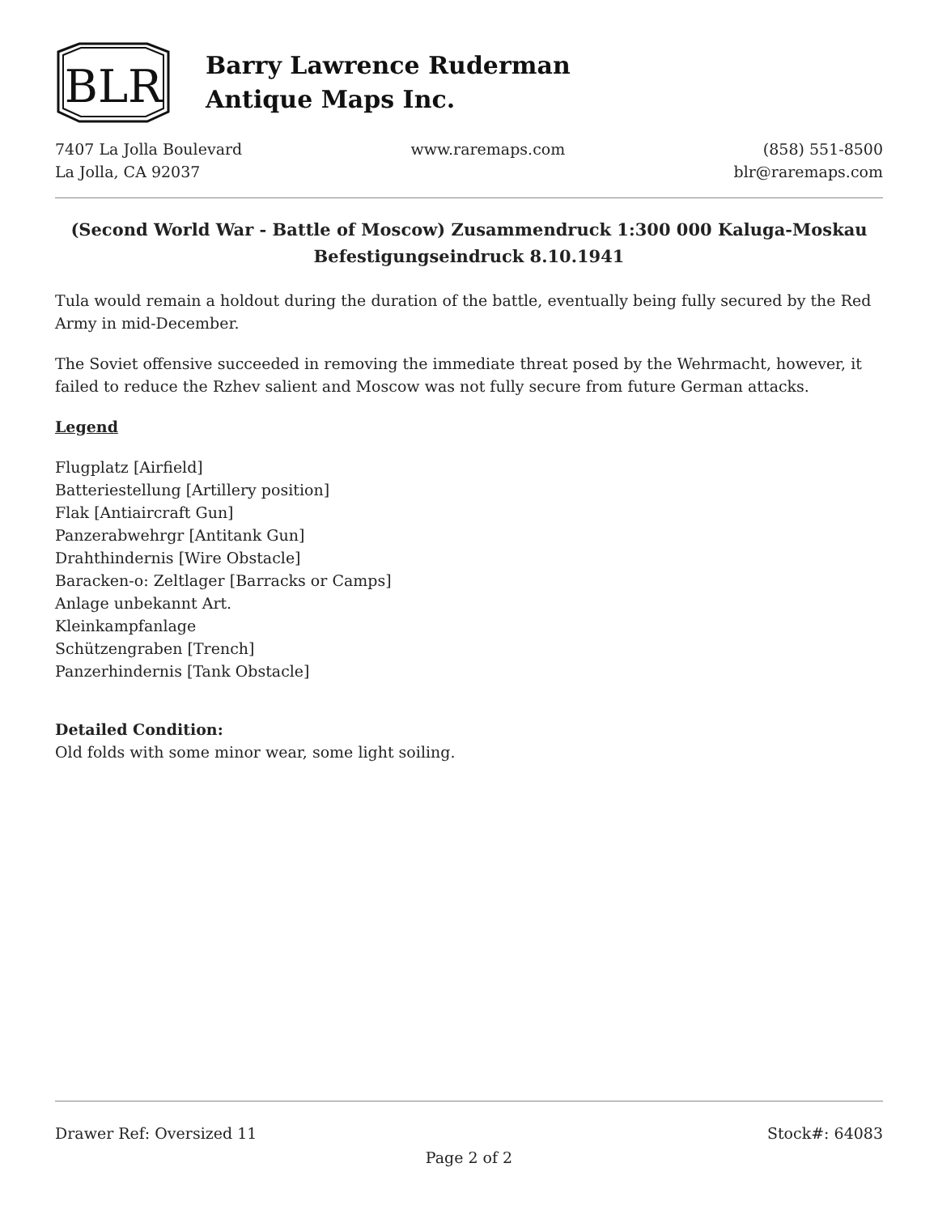BLR
Barry Lawrence Ruderman
Antique Maps Inc.
7407 La Jolla Boulevard
La Jolla, CA 92037
www.raremaps.com (858) 551-8500
blr@raremaps.com
(Second World War - Battle of Moscow) Zusammendruck 1:300 000 Kaluga-Moskau Befestigungseindruck 8.10.1941
Tula would remain a holdout during the duration of the battle, eventually being fully secured by the Red Army in mid-December.
The Soviet offensive succeeded in removing the immediate threat posed by the Wehrmacht, however, it failed to reduce the Rzhev salient and Moscow was not fully secure from future German attacks.
Legend
Flugplatz [Airfield]
Batteriestellung [Artillery position]
Flak [Antiaircraft Gun]
Panzerabwehrgr [Antitank Gun]
Drahthindernis [Wire Obstacle]
Baracken-o: Zeltlager [Barracks or Camps]
Anlage unbekannt Art.
Kleinkampfanlage
Schützengraben [Trench]
Panzerhindernis [Tank Obstacle]
Detailed Condition:
Old folds with some minor wear, some light soiling.
Drawer Ref: Oversized 11 Stock#: 64083
Page 2 of 2